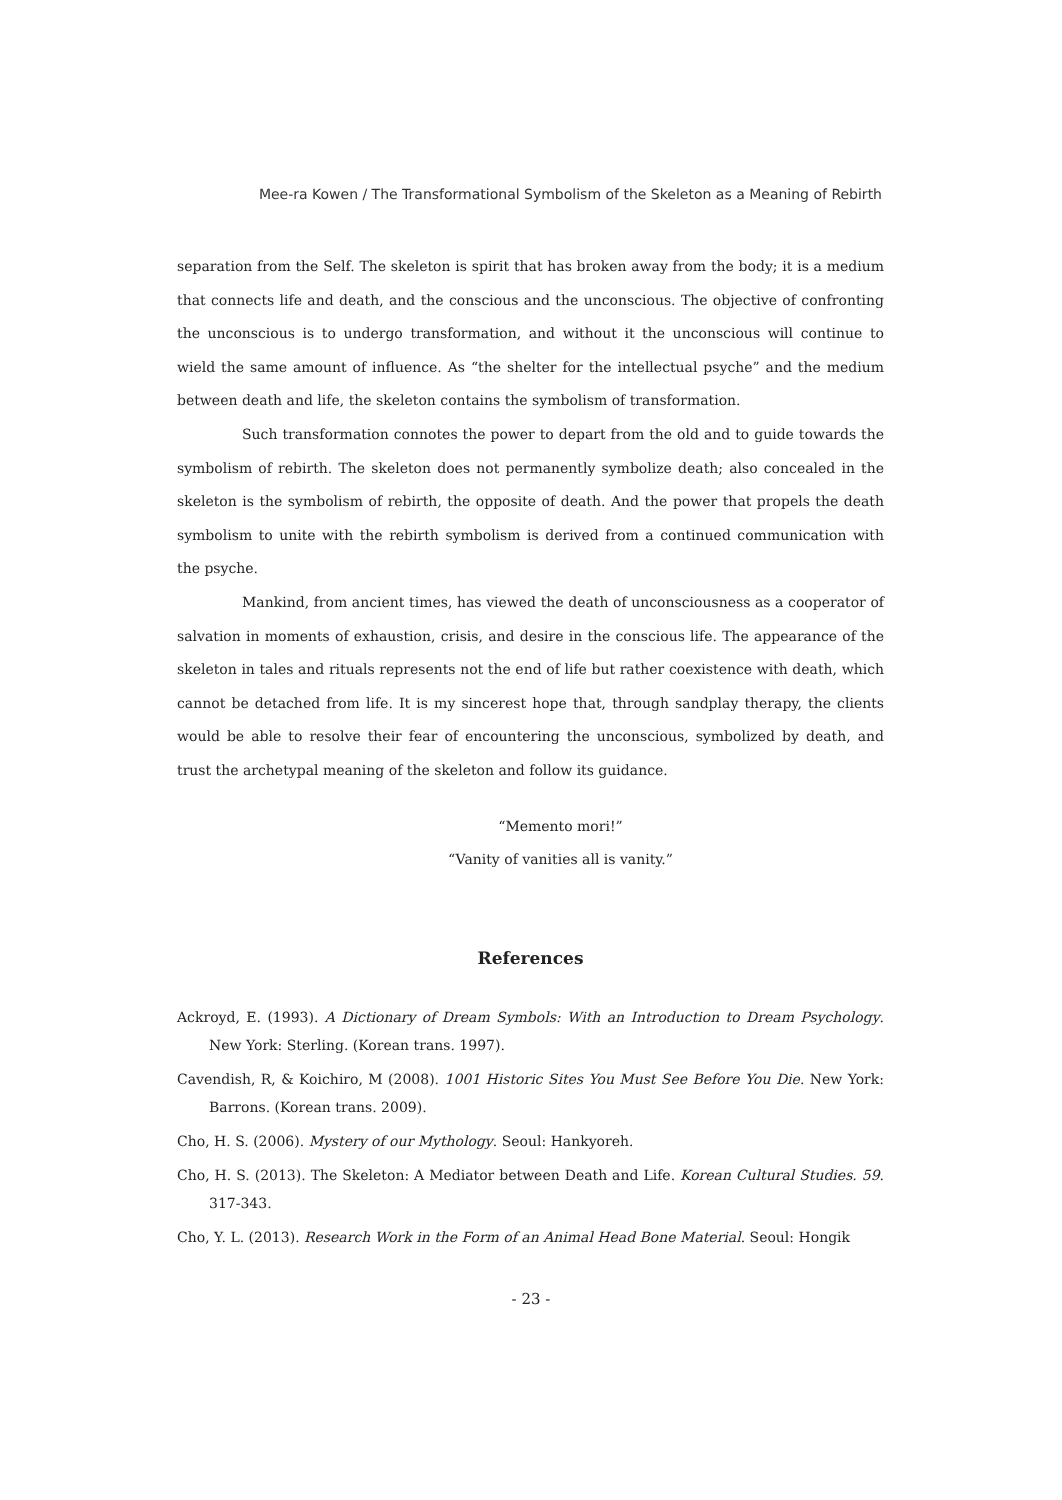Mee-ra Kowen / The Transformational Symbolism of the Skeleton as a Meaning of Rebirth
separation from the Self. The skeleton is spirit that has broken away from the body; it is a medium that connects life and death, and the conscious and the unconscious. The objective of confronting the unconscious is to undergo transformation, and without it the unconscious will continue to wield the same amount of influence. As “the shelter for the intellectual psyche” and the medium between death and life, the skeleton contains the symbolism of transformation.
Such transformation connotes the power to depart from the old and to guide towards the symbolism of rebirth. The skeleton does not permanently symbolize death; also concealed in the skeleton is the symbolism of rebirth, the opposite of death. And the power that propels the death symbolism to unite with the rebirth symbolism is derived from a continued communication with the psyche.
Mankind, from ancient times, has viewed the death of unconsciousness as a cooperator of salvation in moments of exhaustion, crisis, and desire in the conscious life. The appearance of the skeleton in tales and rituals represents not the end of life but rather coexistence with death, which cannot be detached from life. It is my sincerest hope that, through sandplay therapy, the clients would be able to resolve their fear of encountering the unconscious, symbolized by death, and trust the archetypal meaning of the skeleton and follow its guidance.
“Memento mori!”
“Vanity of vanities all is vanity.”
References
Ackroyd, E. (1993). A Dictionary of Dream Symbols: With an Introduction to Dream Psychology. New York: Sterling. (Korean trans. 1997).
Cavendish, R, & Koichiro, M (2008). 1001 Historic Sites You Must See Before You Die. New York: Barrons. (Korean trans. 2009).
Cho, H. S. (2006). Mystery of our Mythology. Seoul: Hankyoreh.
Cho, H. S. (2013). The Skeleton: A Mediator between Death and Life. Korean Cultural Studies. 59. 317-343.
Cho, Y. L. (2013). Research Work in the Form of an Animal Head Bone Material. Seoul: Hongik
- 23 -